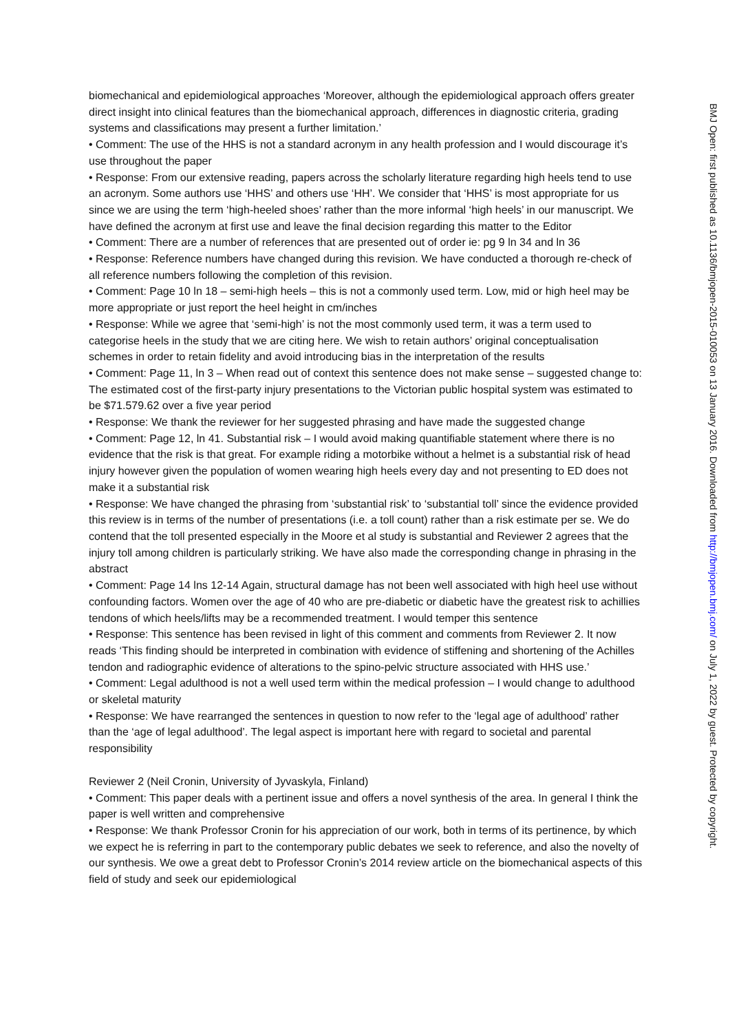biomechanical and epidemiological approaches ‘Moreover, although the epidemiological approach offers greater direct insight into clinical features than the biomechanical approach, differences in diagnostic criteria, grading systems and classifications may present a further limitation.’
• Comment: The use of the HHS is not a standard acronym in any health profession and I would discourage it’s use throughout the paper
• Response: From our extensive reading, papers across the scholarly literature regarding high heels tend to use an acronym. Some authors use ‘HHS’ and others use ‘HH’. We consider that ‘HHS’ is most appropriate for us since we are using the term ‘high-heeled shoes’ rather than the more informal ‘high heels’ in our manuscript. We have defined the acronym at first use and leave the final decision regarding this matter to the Editor
• Comment: There are a number of references that are presented out of order ie: pg 9 ln 34 and ln 36
• Response: Reference numbers have changed during this revision. We have conducted a thorough re-check of all reference numbers following the completion of this revision.
• Comment: Page 10 ln 18 – semi-high heels – this is not a commonly used term. Low, mid or high heel may be more appropriate or just report the heel height in cm/inches
• Response: While we agree that ‘semi-high’ is not the most commonly used term, it was a term used to categorise heels in the study that we are citing here. We wish to retain authors’ original conceptualisation schemes in order to retain fidelity and avoid introducing bias in the interpretation of the results
• Comment: Page 11, ln 3 – When read out of context this sentence does not make sense – suggested change to: The estimated cost of the first-party injury presentations to the Victorian public hospital system was estimated to be $71.579.62 over a five year period
• Response: We thank the reviewer for her suggested phrasing and have made the suggested change
• Comment: Page 12, ln 41. Substantial risk – I would avoid making quantifiable statement where there is no evidence that the risk is that great. For example riding a motorbike without a helmet is a substantial risk of head injury however given the population of women wearing high heels every day and not presenting to ED does not make it a substantial risk
• Response: We have changed the phrasing from ‘substantial risk’ to ‘substantial toll’ since the evidence provided this review is in terms of the number of presentations (i.e. a toll count) rather than a risk estimate per se. We do contend that the toll presented especially in the Moore et al study is substantial and Reviewer 2 agrees that the injury toll among children is particularly striking. We have also made the corresponding change in phrasing in the abstract
• Comment: Page 14 lns 12-14 Again, structural damage has not been well associated with high heel use without confounding factors. Women over the age of 40 who are pre-diabetic or diabetic have the greatest risk to achillies tendons of which heels/lifts may be a recommended treatment. I would temper this sentence
• Response: This sentence has been revised in light of this comment and comments from Reviewer 2. It now reads ‘This finding should be interpreted in combination with evidence of stiffening and shortening of the Achilles tendon and radiographic evidence of alterations to the spino-pelvic structure associated with HHS use.’
• Comment: Legal adulthood is not a well used term within the medical profession – I would change to adulthood or skeletal maturity
• Response: We have rearranged the sentences in question to now refer to the ‘legal age of adulthood’ rather than the ‘age of legal adulthood’. The legal aspect is important here with regard to societal and parental responsibility
Reviewer 2 (Neil Cronin, University of Jyvaskyla, Finland)
• Comment: This paper deals with a pertinent issue and offers a novel synthesis of the area. In general I think the paper is well written and comprehensive
• Response: We thank Professor Cronin for his appreciation of our work, both in terms of its pertinence, by which we expect he is referring in part to the contemporary public debates we seek to reference, and also the novelty of our synthesis. We owe a great debt to Professor Cronin’s 2014 review article on the biomechanical aspects of this field of study and seek our epidemiological
BMJ Open: first published as 10.1136/bmjopen-2015-010053 on 13 January 2016. Downloaded from http://bmjopen.bmj.com/ on July 1, 2022 by guest. Protected by copyright.